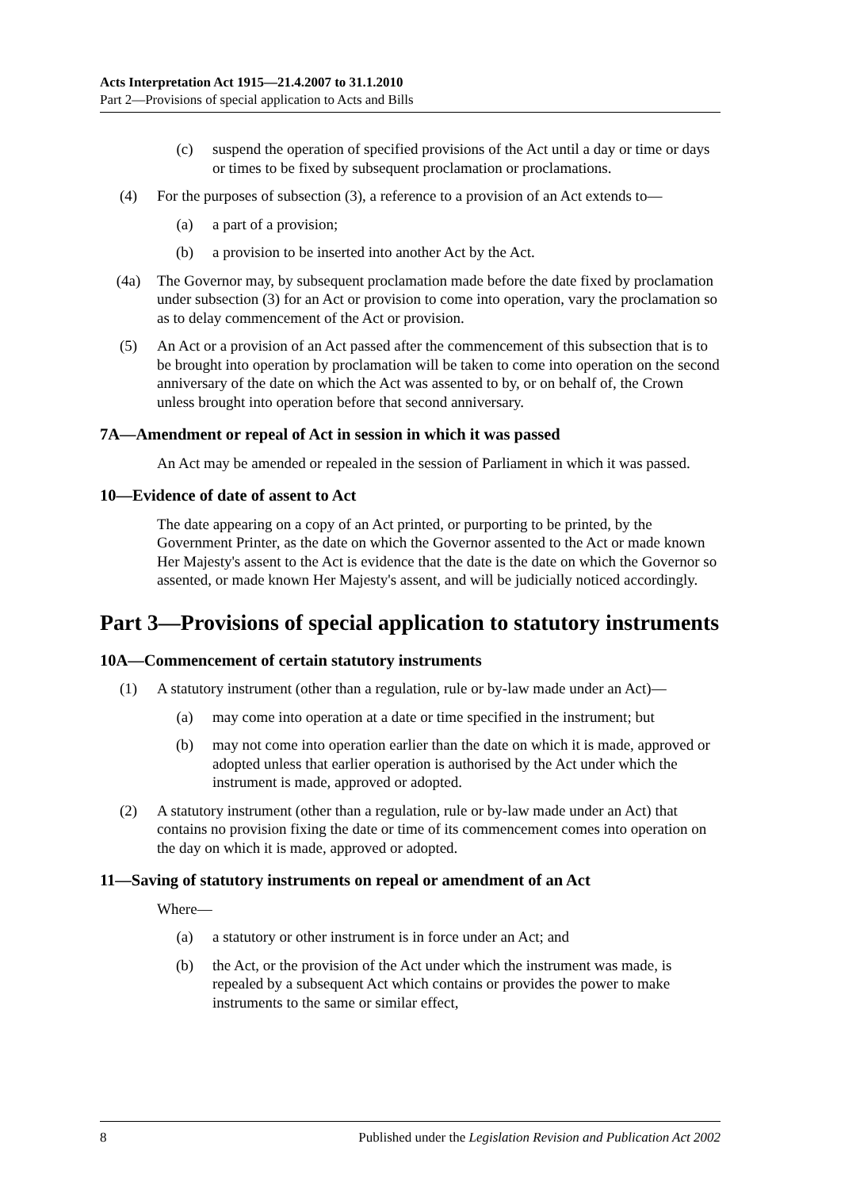Acts Interpretation Act 1915—21.4.2007 to 31.1.2010
Part 2—Provisions of special application to Acts and Bills
(c) suspend the operation of specified provisions of the Act until a day or time or days or times to be fixed by subsequent proclamation or proclamations.
(4) For the purposes of subsection (3), a reference to a provision of an Act extends to—
(a) a part of a provision;
(b) a provision to be inserted into another Act by the Act.
(4a) The Governor may, by subsequent proclamation made before the date fixed by proclamation under subsection (3) for an Act or provision to come into operation, vary the proclamation so as to delay commencement of the Act or provision.
(5) An Act or a provision of an Act passed after the commencement of this subsection that is to be brought into operation by proclamation will be taken to come into operation on the second anniversary of the date on which the Act was assented to by, or on behalf of, the Crown unless brought into operation before that second anniversary.
7A—Amendment or repeal of Act in session in which it was passed
An Act may be amended or repealed in the session of Parliament in which it was passed.
10—Evidence of date of assent to Act
The date appearing on a copy of an Act printed, or purporting to be printed, by the Government Printer, as the date on which the Governor assented to the Act or made known Her Majesty's assent to the Act is evidence that the date is the date on which the Governor so assented, or made known Her Majesty's assent, and will be judicially noticed accordingly.
Part 3—Provisions of special application to statutory instruments
10A—Commencement of certain statutory instruments
(1) A statutory instrument (other than a regulation, rule or by-law made under an Act)—
(a) may come into operation at a date or time specified in the instrument; but
(b) may not come into operation earlier than the date on which it is made, approved or adopted unless that earlier operation is authorised by the Act under which the instrument is made, approved or adopted.
(2) A statutory instrument (other than a regulation, rule or by-law made under an Act) that contains no provision fixing the date or time of its commencement comes into operation on the day on which it is made, approved or adopted.
11—Saving of statutory instruments on repeal or amendment of an Act
Where—
(a) a statutory or other instrument is in force under an Act; and
(b) the Act, or the provision of the Act under which the instrument was made, is repealed by a subsequent Act which contains or provides the power to make instruments to the same or similar effect,
8 Published under the Legislation Revision and Publication Act 2002